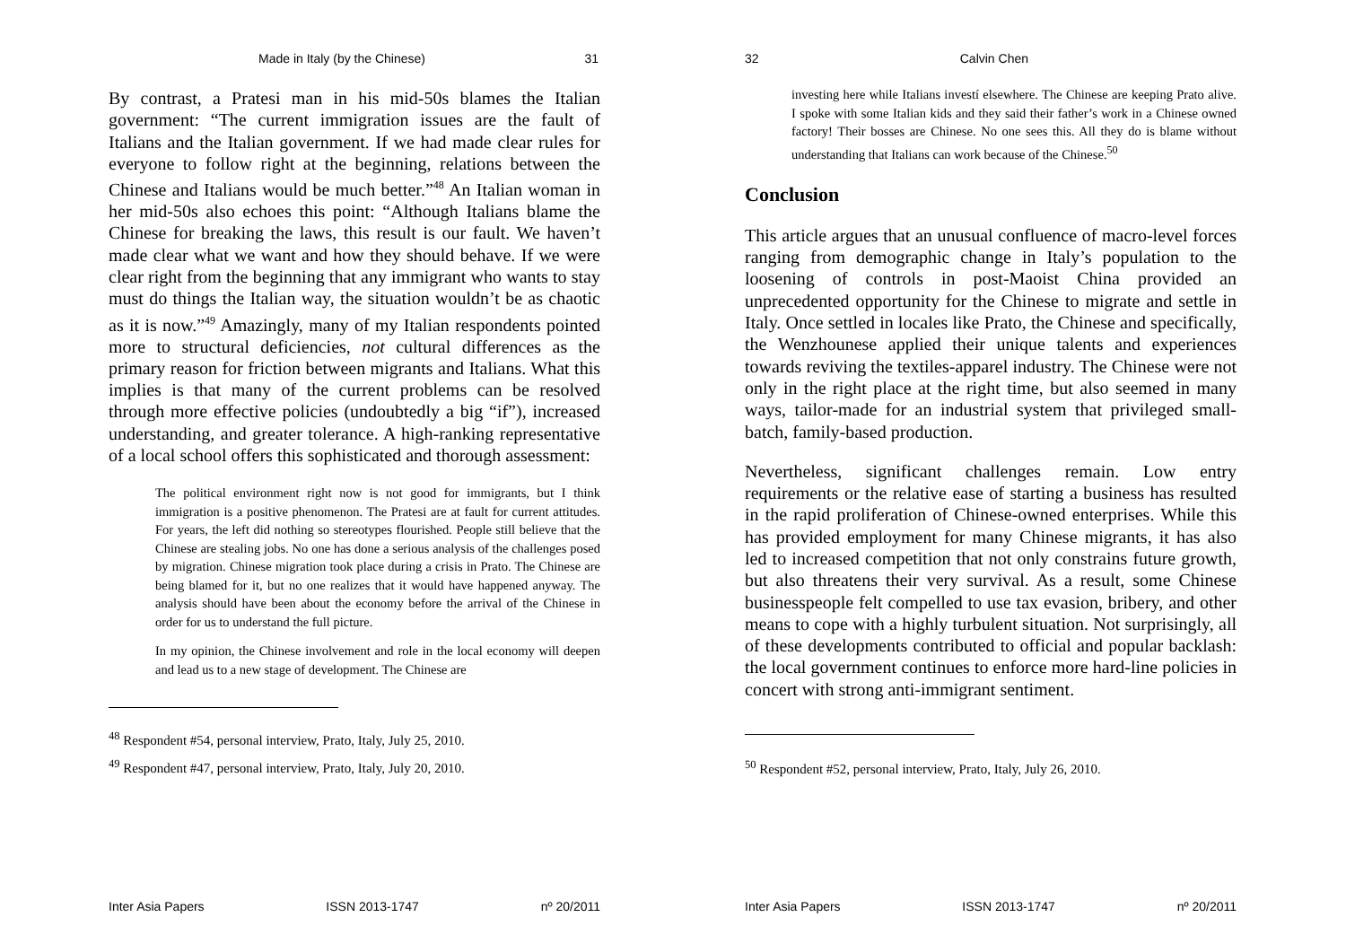Made in Italy (by the Chinese) 31
By contrast, a Pratesi man in his mid-50s blames the Italian government: “The current immigration issues are the fault of Italians and the Italian government. If we had made clear rules for everyone to follow right at the beginning, relations between the Chinese and Italians would be much better.”<sup>48</sup> An Italian woman in her mid-50s also echoes this point: “Although Italians blame the Chinese for breaking the laws, this result is our fault. We haven’t made clear what we want and how they should behave. If we were clear right from the beginning that any immigrant who wants to stay must do things the Italian way, the situation wouldn’t be as chaotic as it is now.”<sup>49</sup> Amazingly, many of my Italian respondents pointed more to structural deficiencies, not cultural differences as the primary reason for friction between migrants and Italians. What this implies is that many of the current problems can be resolved through more effective policies (undoubtedly a big “if”), increased understanding, and greater tolerance. A high-ranking representative of a local school offers this sophisticated and thorough assessment:
The political environment right now is not good for immigrants, but I think immigration is a positive phenomenon. The Pratesi are at fault for current attitudes. For years, the left did nothing so stereotypes flourished. People still believe that the Chinese are stealing jobs. No one has done a serious analysis of the challenges posed by migration. Chinese migration took place during a crisis in Prato. The Chinese are being blamed for it, but no one realizes that it would have happened anyway. The analysis should have been about the economy before the arrival of the Chinese in order for us to understand the full picture.
In my opinion, the Chinese involvement and role in the local economy will deepen and lead us to a new stage of development. The Chinese are
<sup>48</sup> Respondent #54, personal interview, Prato, Italy, July 25, 2010.
<sup>49</sup> Respondent #47, personal interview, Prato, Italy, July 20, 2010.
Inter Asia Papers ISSN 2013-1747 nº 20/2011
32 Calvin Chen
investing here while Italians investí elsewhere. The Chinese are keeping Prato alive. I spoke with some Italian kids and they said their father’s work in a Chinese owned factory! Their bosses are Chinese. No one sees this. All they do is blame without understanding that Italians can work because of the Chinese.<sup>50</sup>
Conclusion
This article argues that an unusual confluence of macro-level forces ranging from demographic change in Italy’s population to the loosening of controls in post-Maoist China provided an unprecedented opportunity for the Chinese to migrate and settle in Italy. Once settled in locales like Prato, the Chinese and specifically, the Wenzhounese applied their unique talents and experiences towards reviving the textiles-apparel industry. The Chinese were not only in the right place at the right time, but also seemed in many ways, tailor-made for an industrial system that privileged small-batch, family-based production.
Nevertheless, significant challenges remain. Low entry requirements or the relative ease of starting a business has resulted in the rapid proliferation of Chinese-owned enterprises. While this has provided employment for many Chinese migrants, it has also led to increased competition that not only constrains future growth, but also threatens their very survival. As a result, some Chinese businesspeople felt compelled to use tax evasion, bribery, and other means to cope with a highly turbulent situation. Not surprisingly, all of these developments contributed to official and popular backlash: the local government continues to enforce more hard-line policies in concert with strong anti-immigrant sentiment.
<sup>50</sup> Respondent #52, personal interview, Prato, Italy, July 26, 2010.
Inter Asia Papers ISSN 2013-1747 nº 20/2011